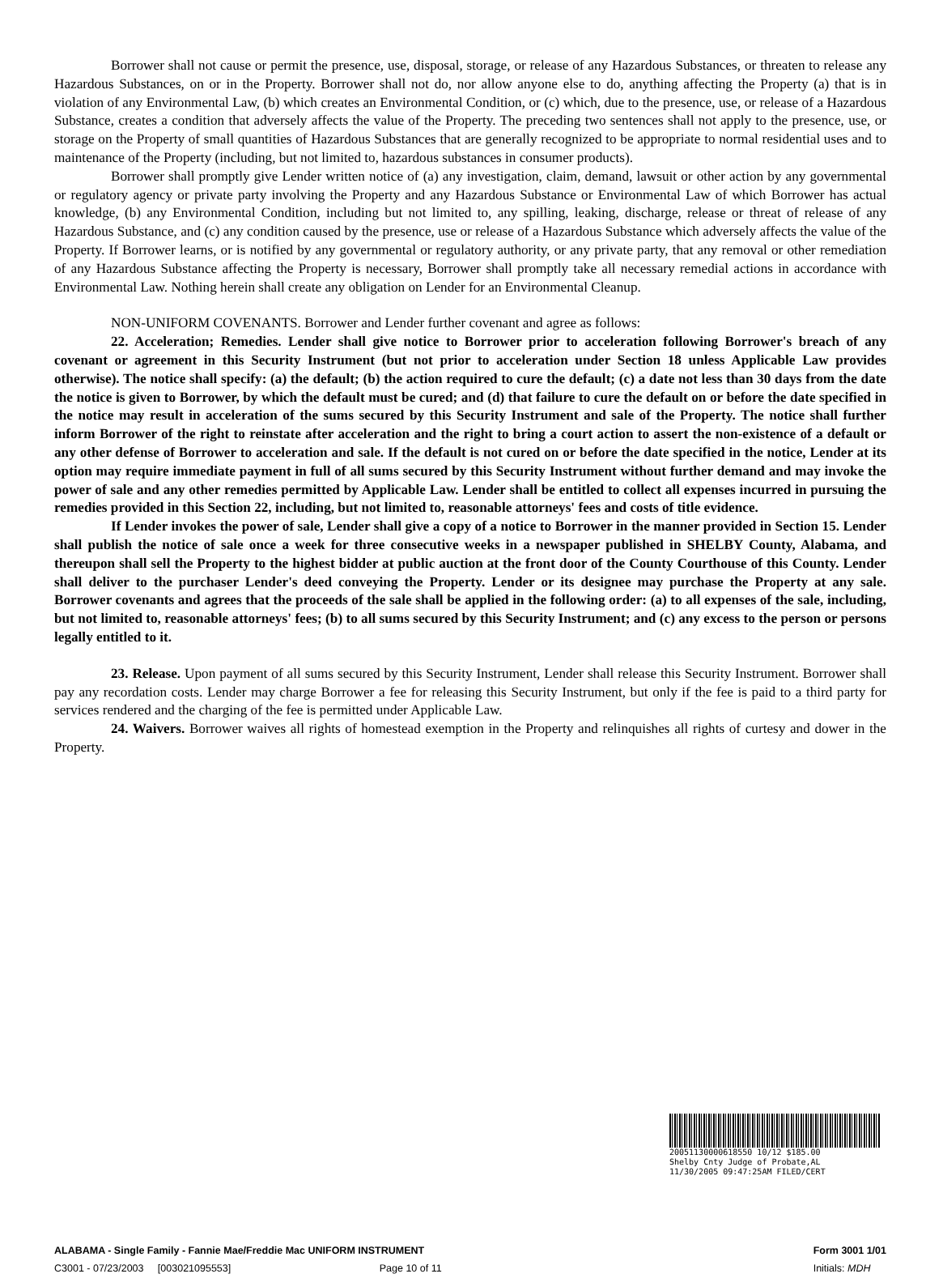Borrower shall not cause or permit the presence, use, disposal, storage, or release of any Hazardous Substances, or threaten to release any Hazardous Substances, on or in the Property. Borrower shall not do, nor allow anyone else to do, anything affecting the Property (a) that is in violation of any Environmental Law, (b) which creates an Environmental Condition, or (c) which, due to the presence, use, or release of a Hazardous Substance, creates a condition that adversely affects the value of the Property. The preceding two sentences shall not apply to the presence, use, or storage on the Property of small quantities of Hazardous Substances that are generally recognized to be appropriate to normal residential uses and to maintenance of the Property (including, but not limited to, hazardous substances in consumer products).
Borrower shall promptly give Lender written notice of (a) any investigation, claim, demand, lawsuit or other action by any governmental or regulatory agency or private party involving the Property and any Hazardous Substance or Environmental Law of which Borrower has actual knowledge, (b) any Environmental Condition, including but not limited to, any spilling, leaking, discharge, release or threat of release of any Hazardous Substance, and (c) any condition caused by the presence, use or release of a Hazardous Substance which adversely affects the value of the Property. If Borrower learns, or is notified by any governmental or regulatory authority, or any private party, that any removal or other remediation of any Hazardous Substance affecting the Property is necessary, Borrower shall promptly take all necessary remedial actions in accordance with Environmental Law. Nothing herein shall create any obligation on Lender for an Environmental Cleanup.
NON-UNIFORM COVENANTS. Borrower and Lender further covenant and agree as follows:
22. Acceleration; Remedies. Lender shall give notice to Borrower prior to acceleration following Borrower's breach of any covenant or agreement in this Security Instrument (but not prior to acceleration under Section 18 unless Applicable Law provides otherwise). The notice shall specify: (a) the default; (b) the action required to cure the default; (c) a date not less than 30 days from the date the notice is given to Borrower, by which the default must be cured; and (d) that failure to cure the default on or before the date specified in the notice may result in acceleration of the sums secured by this Security Instrument and sale of the Property. The notice shall further inform Borrower of the right to reinstate after acceleration and the right to bring a court action to assert the non-existence of a default or any other defense of Borrower to acceleration and sale. If the default is not cured on or before the date specified in the notice, Lender at its option may require immediate payment in full of all sums secured by this Security Instrument without further demand and may invoke the power of sale and any other remedies permitted by Applicable Law. Lender shall be entitled to collect all expenses incurred in pursuing the remedies provided in this Section 22, including, but not limited to, reasonable attorneys' fees and costs of title evidence.
If Lender invokes the power of sale, Lender shall give a copy of a notice to Borrower in the manner provided in Section 15. Lender shall publish the notice of sale once a week for three consecutive weeks in a newspaper published in SHELBY County, Alabama, and thereupon shall sell the Property to the highest bidder at public auction at the front door of the County Courthouse of this County. Lender shall deliver to the purchaser Lender's deed conveying the Property. Lender or its designee may purchase the Property at any sale. Borrower covenants and agrees that the proceeds of the sale shall be applied in the following order: (a) to all expenses of the sale, including, but not limited to, reasonable attorneys' fees; (b) to all sums secured by this Security Instrument; and (c) any excess to the person or persons legally entitled to it.
23. Release. Upon payment of all sums secured by this Security Instrument, Lender shall release this Security Instrument. Borrower shall pay any recordation costs. Lender may charge Borrower a fee for releasing this Security Instrument, but only if the fee is paid to a third party for services rendered and the charging of the fee is permitted under Applicable Law.
24. Waivers. Borrower waives all rights of homestead exemption in the Property and relinquishes all rights of curtesy and dower in the Property.
20051130000618550 10/12 $185.00
Shelby Cnty Judge of Probate,AL
11/30/2005 09:47:25AM FILED/CERT
ALABAMA - Single Family - Fannie Mae/Freddie Mac UNIFORM INSTRUMENT
C3001 - 07/23/2003 [003021095553] Page 10 of 11
Form 3001 1/01
Initials: MDH